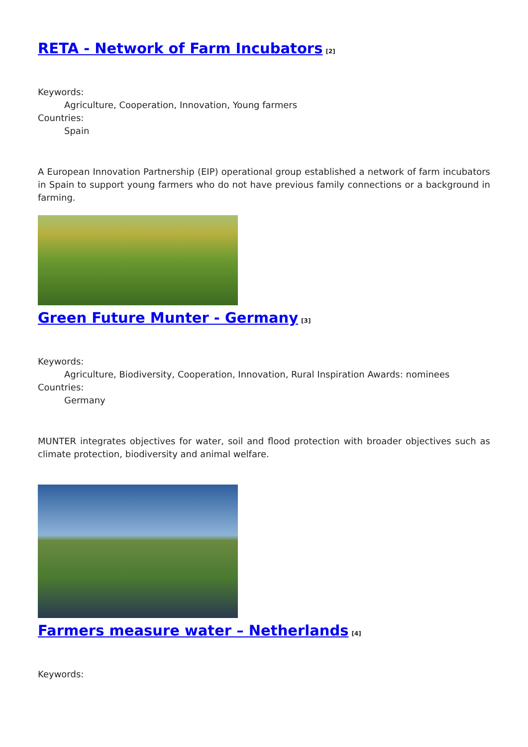RETA - Network of Farm Incubators<sup>[2]</sup>
Keywords:
Agriculture, Cooperation, Innovation, Young farmers
Countries:
Spain
A European Innovation Partnership (EIP) operational group established a network of farm incubators in Spain to support young farmers who do not have previous family connections or a background in farming.
Green Future Munter - Germany<sup>[3]</sup>
Keywords:
Agriculture, Biodiversity, Cooperation, Innovation, Rural Inspiration Awards: nominees
Countries:
Germany
MUNTER integrates objectives for water, soil and flood protection with broader objectives such as climate protection, biodiversity and animal welfare.
Farmers measure water – Netherlands<sup>[4]</sup>
Keywords: